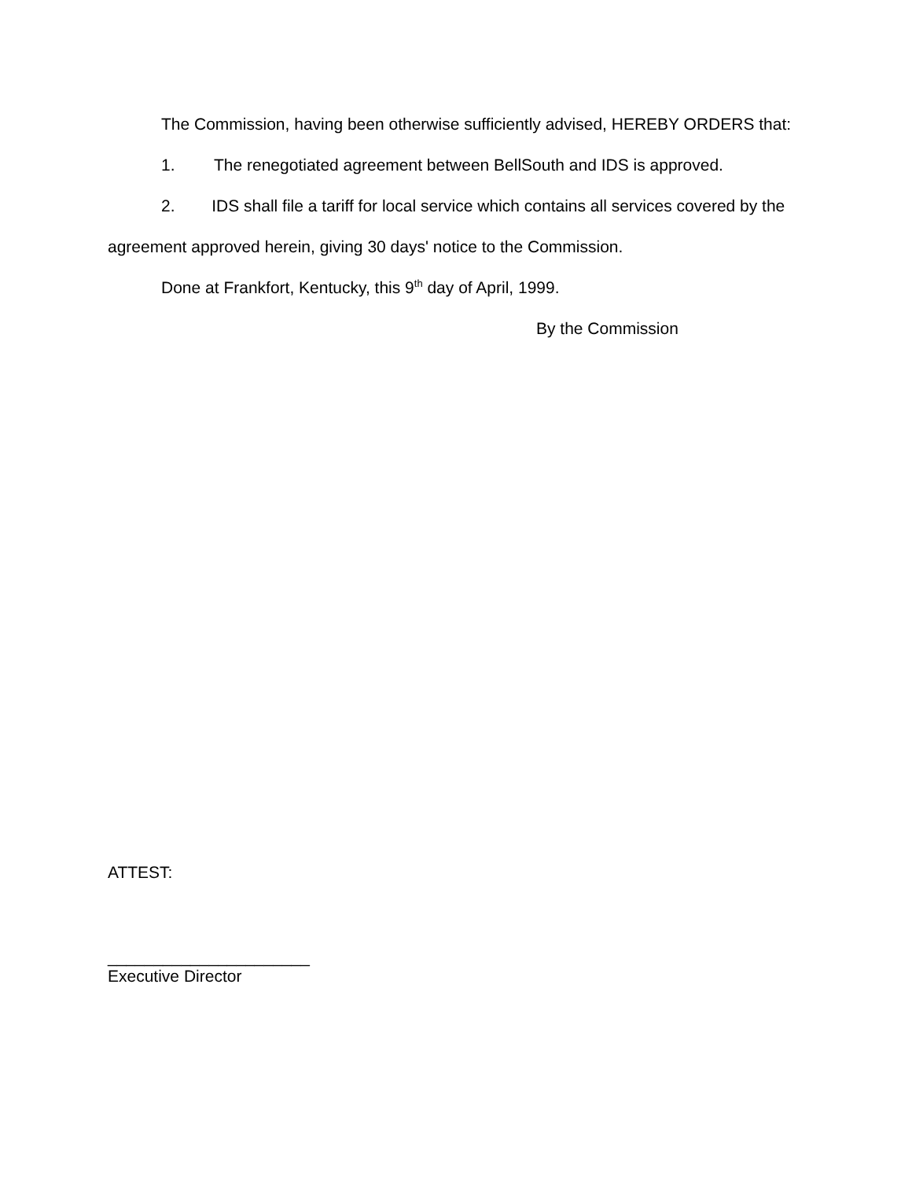The Commission, having been otherwise sufficiently advised, HEREBY ORDERS that:
1. The renegotiated agreement between BellSouth and IDS is approved.
2. IDS shall file a tariff for local service which contains all services covered by the agreement approved herein, giving 30 days' notice to the Commission.
Done at Frankfort, Kentucky, this 9<sup>th</sup> day of April, 1999.
By the Commission
ATTEST:
______________________
Executive Director